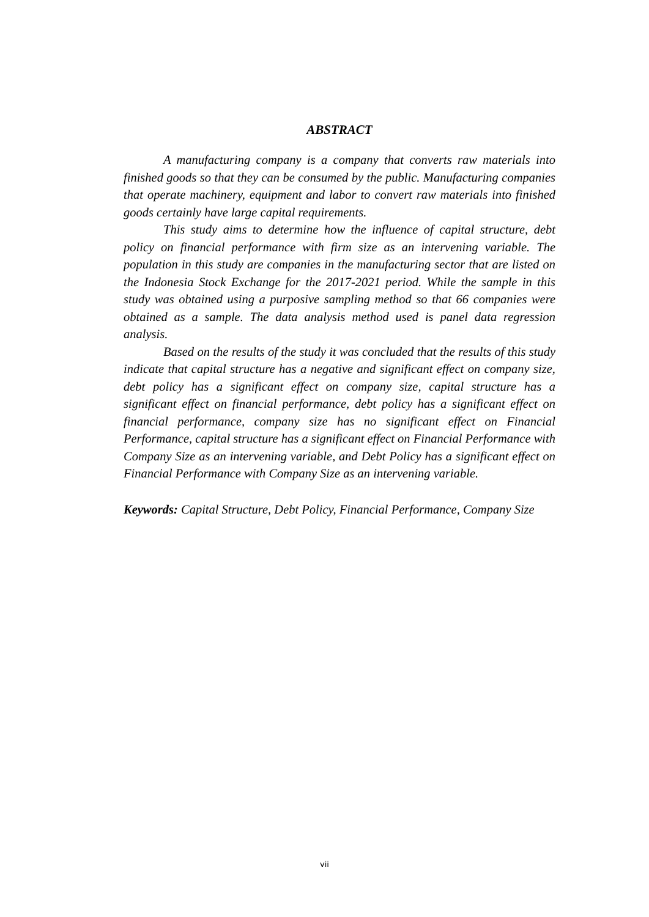ABSTRACT
A manufacturing company is a company that converts raw materials into finished goods so that they can be consumed by the public. Manufacturing companies that operate machinery, equipment and labor to convert raw materials into finished goods certainly have large capital requirements.
This study aims to determine how the influence of capital structure, debt policy on financial performance with firm size as an intervening variable. The population in this study are companies in the manufacturing sector that are listed on the Indonesia Stock Exchange for the 2017-2021 period. While the sample in this study was obtained using a purposive sampling method so that 66 companies were obtained as a sample. The data analysis method used is panel data regression analysis.
Based on the results of the study it was concluded that the results of this study indicate that capital structure has a negative and significant effect on company size, debt policy has a significant effect on company size, capital structure has a significant effect on financial performance, debt policy has a significant effect on financial performance, company size has no significant effect on Financial Performance, capital structure has a significant effect on Financial Performance with Company Size as an intervening variable, and Debt Policy has a significant effect on Financial Performance with Company Size as an intervening variable.
Keywords: Capital Structure, Debt Policy, Financial Performance, Company Size
vii